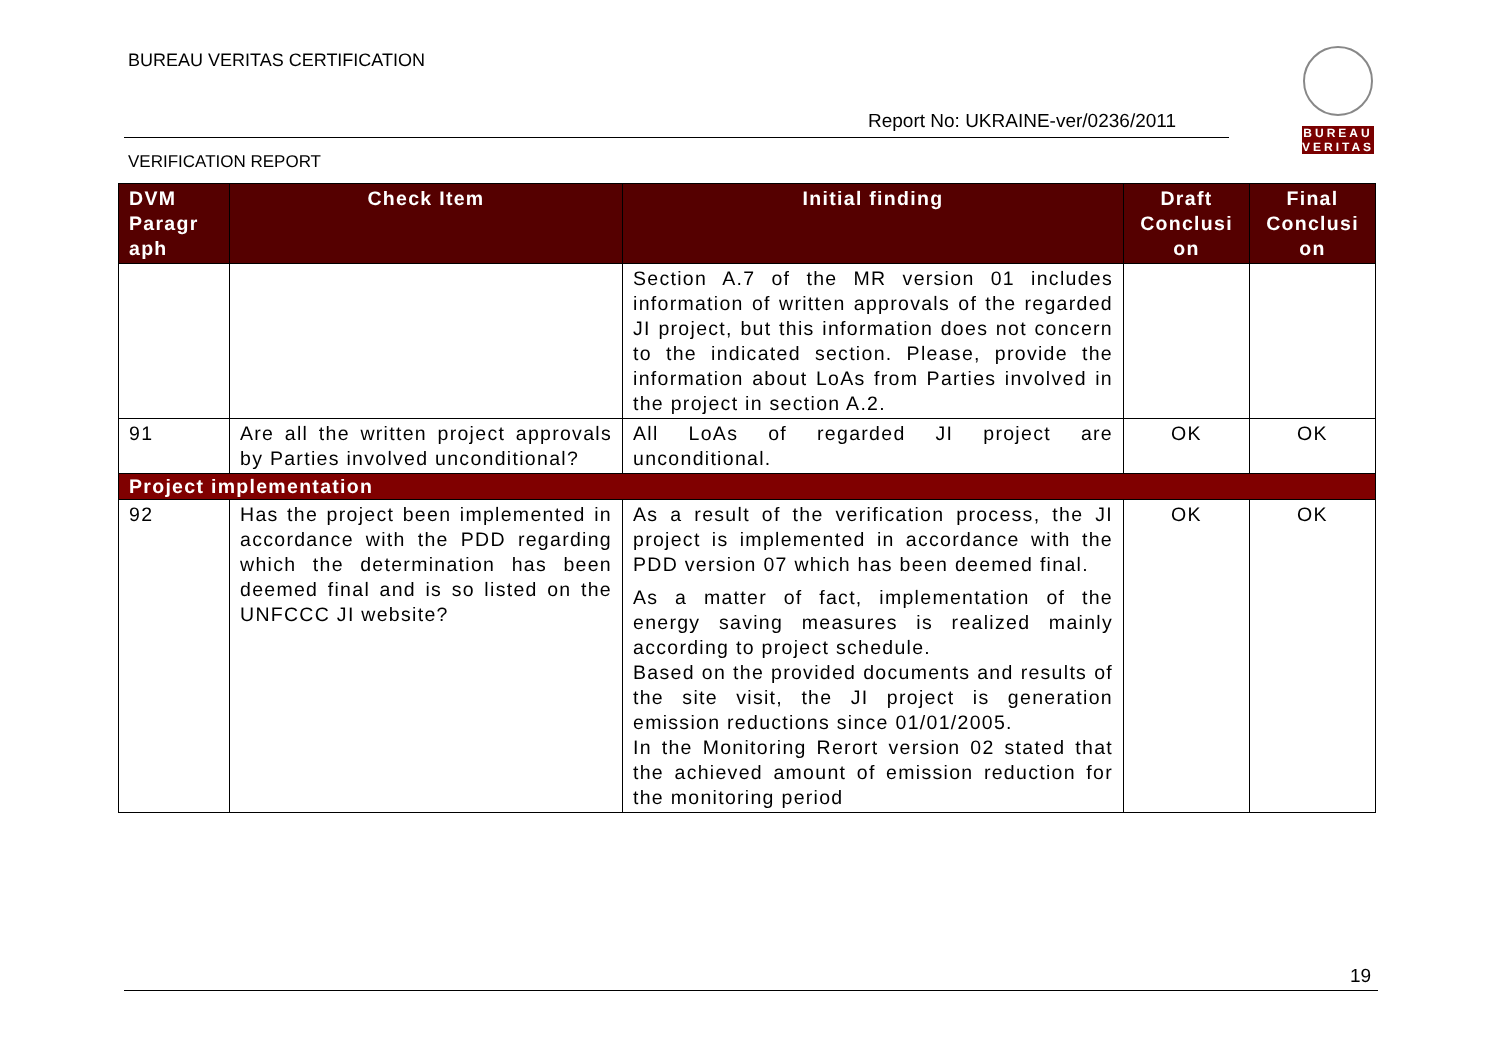BUREAU VERITAS CERTIFICATION
Report No: UKRAINE-ver/0236/2011
BUREAU
VERITAS
VERIFICATION REPORT
| DVM Paragr aph | Check Item | Initial finding | Draft Conclusi on | Final Conclusi on |
| --- | --- | --- | --- | --- |
| | | Section A.7 of the MR version 01 includes information of written approvals of the regarded JI project, but this information does not concern to the indicated section. Please, provide the information about LoAs from Parties involved in the project in section A.2. | | |
| 91 | Are all the written project approvals by Parties involved unconditional? | All LoAs of regarded JI project are unconditional. | OK | OK |
| Project implementation | | | | |
| 92 | Has the project been implemented in accordance with the PDD regarding which the determination has been deemed final and is so listed on the UNFCCC JI website? | As a result of the verification process, the JI project is implemented in accordance with the PDD version 07 which has been deemed final. As a matter of fact, implementation of the energy saving measures is realized mainly according to project schedule. Based on the provided documents and results of the site visit, the JI project is generation emission reductions since 01/01/2005. In the Monitoring Rerort version 02 stated that the achieved amount of emission reduction for the monitoring period | OK | OK |
19